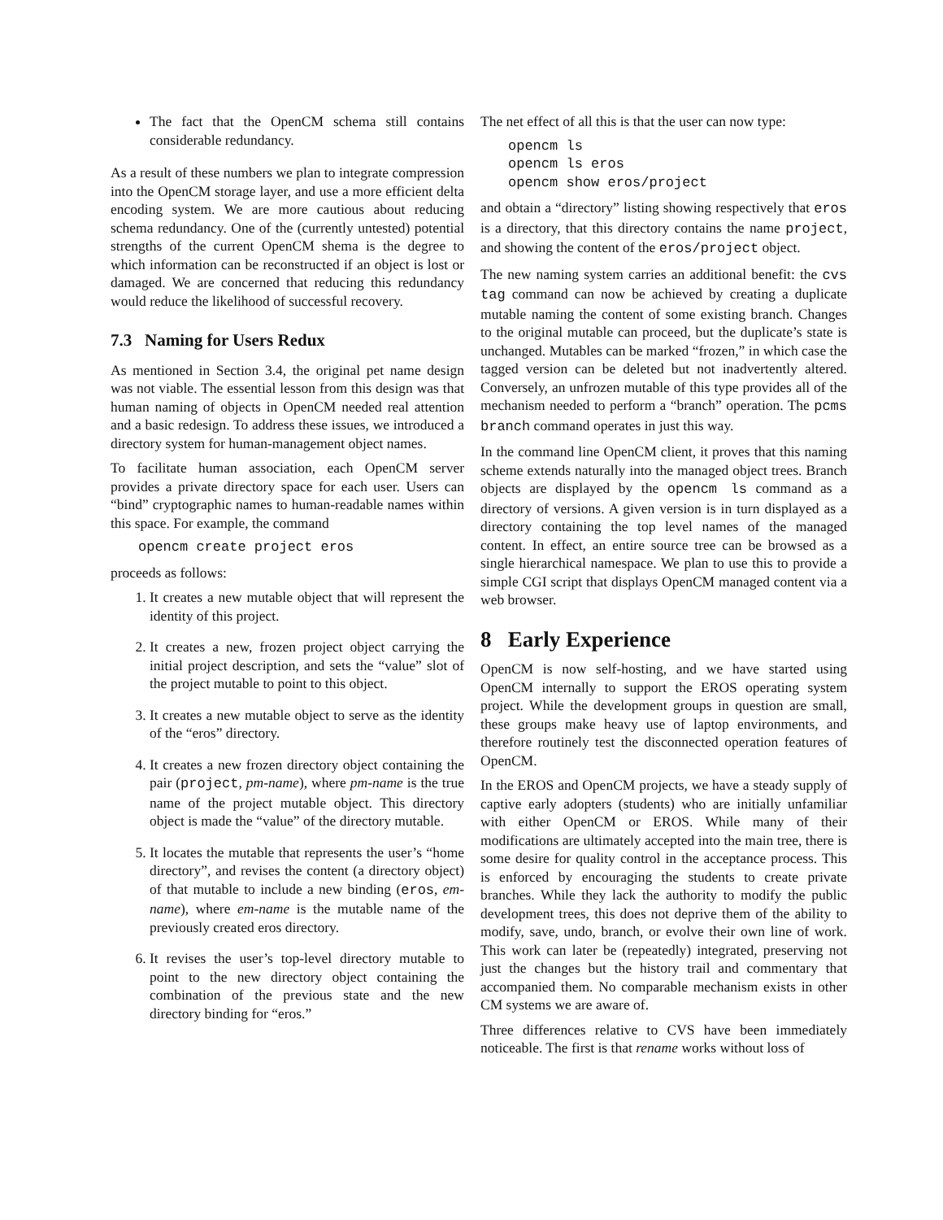The fact that the OpenCM schema still contains considerable redundancy.
As a result of these numbers we plan to integrate compression into the OpenCM storage layer, and use a more efficient delta encoding system. We are more cautious about reducing schema redundancy. One of the (currently untested) potential strengths of the current OpenCM shema is the degree to which information can be reconstructed if an object is lost or damaged. We are concerned that reducing this redundancy would reduce the likelihood of successful recovery.
7.3 Naming for Users Redux
As mentioned in Section 3.4, the original pet name design was not viable. The essential lesson from this design was that human naming of objects in OpenCM needed real attention and a basic redesign. To address these issues, we introduced a directory system for human-management object names.
To facilitate human association, each OpenCM server provides a private directory space for each user. Users can “bind” cryptographic names to human-readable names within this space. For example, the command
opencm create project eros
proceeds as follows:
1. It creates a new mutable object that will represent the identity of this project.
2. It creates a new, frozen project object carrying the initial project description, and sets the “value” slot of the project mutable to point to this object.
3. It creates a new mutable object to serve as the identity of the “eros” directory.
4. It creates a new frozen directory object containing the pair (project, pm-name), where pm-name is the true name of the project mutable object. This directory object is made the “value” of the directory mutable.
5. It locates the mutable that represents the user’s “home directory”, and revises the content (a directory object) of that mutable to include a new binding (eros, em-name), where em-name is the mutable name of the previously created eros directory.
6. It revises the user’s top-level directory mutable to point to the new directory object containing the combination of the previous state and the new directory binding for “eros.”
The net effect of all this is that the user can now type:
opencm ls
opencm ls eros
opencm show eros/project
and obtain a “directory” listing showing respectively that eros is a directory, that this directory contains the name project, and showing the content of the eros/project object.
The new naming system carries an additional benefit: the cvs tag command can now be achieved by creating a duplicate mutable naming the content of some existing branch. Changes to the original mutable can proceed, but the duplicate’s state is unchanged. Mutables can be marked “frozen,” in which case the tagged version can be deleted but not inadvertently altered. Conversely, an unfrozen mutable of this type provides all of the mechanism needed to perform a “branch” operation. The pcms branch command operates in just this way.
In the command line OpenCM client, it proves that this naming scheme extends naturally into the managed object trees. Branch objects are displayed by the opencm ls command as a directory of versions. A given version is in turn displayed as a directory containing the top level names of the managed content. In effect, an entire source tree can be browsed as a single hierarchical namespace. We plan to use this to provide a simple CGI script that displays OpenCM managed content via a web browser.
8 Early Experience
OpenCM is now self-hosting, and we have started using OpenCM internally to support the EROS operating system project. While the development groups in question are small, these groups make heavy use of laptop environments, and therefore routinely test the disconnected operation features of OpenCM.
In the EROS and OpenCM projects, we have a steady supply of captive early adopters (students) who are initially unfamiliar with either OpenCM or EROS. While many of their modifications are ultimately accepted into the main tree, there is some desire for quality control in the acceptance process. This is enforced by encouraging the students to create private branches. While they lack the authority to modify the public development trees, this does not deprive them of the ability to modify, save, undo, branch, or evolve their own line of work. This work can later be (repeatedly) integrated, preserving not just the changes but the history trail and commentary that accompanied them. No comparable mechanism exists in other CM systems we are aware of.
Three differences relative to CVS have been immediately noticeable. The first is that rename works without loss of